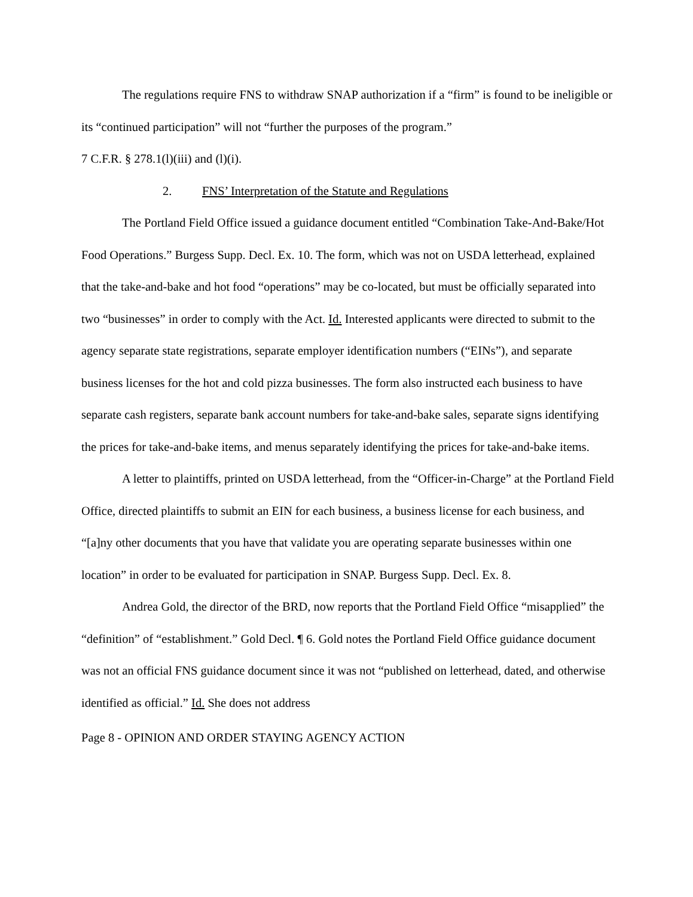The regulations require FNS to withdraw SNAP authorization if a “firm” is found to be ineligible or its “continued participation” will not “further the purposes of the program.”
7 C.F.R. § 278.1(l)(iii) and (l)(i).
2. FNS’ Interpretation of the Statute and Regulations
The Portland Field Office issued a guidance document entitled “Combination Take-And-Bake/Hot Food Operations.” Burgess Supp. Decl. Ex. 10. The form, which was not on USDA letterhead, explained that the take-and-bake and hot food “operations” may be co-located, but must be officially separated into two “businesses” in order to comply with the Act. Id. Interested applicants were directed to submit to the agency separate state registrations, separate employer identification numbers (“EINs”), and separate business licenses for the hot and cold pizza businesses. The form also instructed each business to have separate cash registers, separate bank account numbers for take-and-bake sales, separate signs identifying the prices for take-and-bake items, and menus separately identifying the prices for take-and-bake items.
A letter to plaintiffs, printed on USDA letterhead, from the “Officer-in-Charge” at the Portland Field Office, directed plaintiffs to submit an EIN for each business, a business license for each business, and “[a]ny other documents that you have that validate you are operating separate businesses within one location” in order to be evaluated for participation in SNAP. Burgess Supp. Decl. Ex. 8.
Andrea Gold, the director of the BRD, now reports that the Portland Field Office “misapplied” the “definition” of “establishment.” Gold Decl. ¶ 6. Gold notes the Portland Field Office guidance document was not an official FNS guidance document since it was not “published on letterhead, dated, and otherwise identified as official.” Id. She does not address
Page 8 - OPINION AND ORDER STAYING AGENCY ACTION